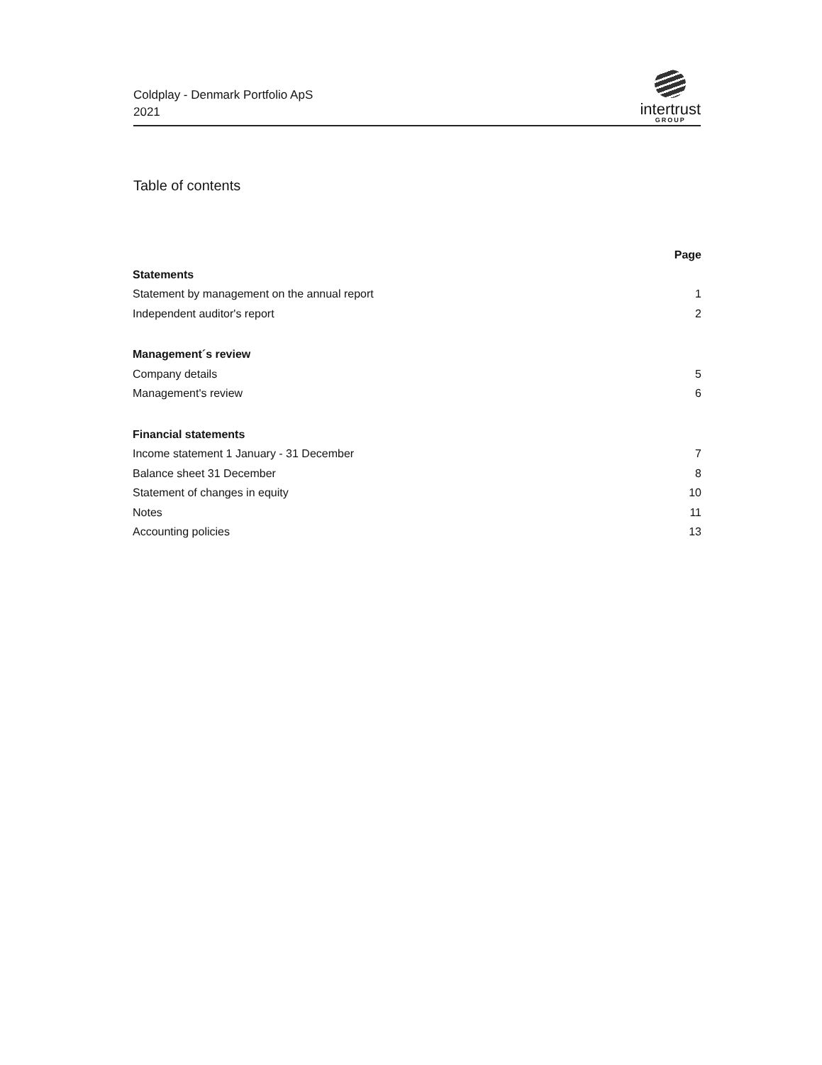Coldplay - Denmark Portfolio ApS
2021
intertrust
GROUP
Table of contents
Page
Statements
Statement by management on the annual report 1
Independent auditor's report 2
Management´s review
Company details 5
Management's review 6
Financial statements
Income statement 1 January - 31 December 7
Balance sheet 31 December 8
Statement of changes in equity 10
Notes 11
Accounting policies 13